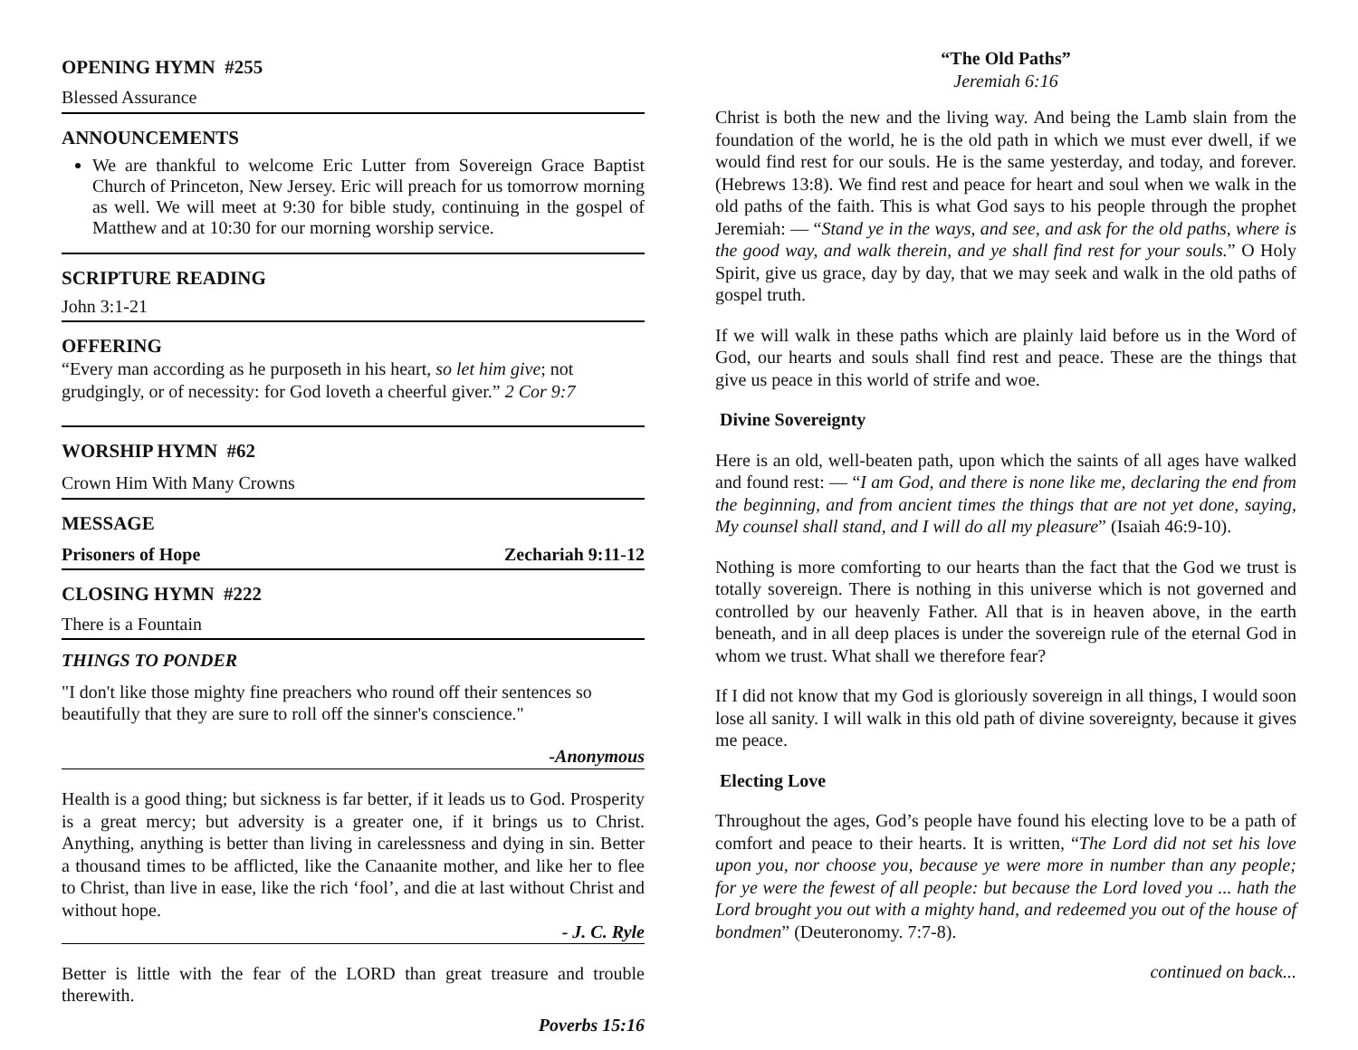OPENING HYMN #255
Blessed Assurance
ANNOUNCEMENTS
We are thankful to welcome Eric Lutter from Sovereign Grace Baptist Church of Princeton, New Jersey. Eric will preach for us tomorrow morning as well. We will meet at 9:30 for bible study, continuing in the gospel of Matthew and at 10:30 for our morning worship service.
SCRIPTURE READING
John 3:1-21
OFFERING
“Every man according as he purposeth in his heart, so let him give; not grudgingly, or of necessity: for God loveth a cheerful giver.” 2 Cor 9:7
WORSHIP HYMN #62
Crown Him With Many Crowns
MESSAGE
Prisoners of Hope Zechariah 9:11-12
CLOSING HYMN #222
There is a Fountain
THINGS TO PONDER
"I don't like those mighty fine preachers who round off their sentences so beautifully that they are sure to roll off the sinner's conscience."
-Anonymous
Health is a good thing; but sickness is far better, if it leads us to God. Prosperity is a great mercy; but adversity is a greater one, if it brings us to Christ. Anything, anything is better than living in carelessness and dying in sin. Better a thousand times to be afflicted, like the Canaanite mother, and like her to flee to Christ, than live in ease, like the rich ‘fool’, and die at last without Christ and without hope.
- J. C. Ryle
Better is little with the fear of the LORD than great treasure and trouble therewith.
Poverbs 15:16
“The Old Paths”
Jeremiah 6:16
Christ is both the new and the living way. And being the Lamb slain from the foundation of the world, he is the old path in which we must ever dwell, if we would find rest for our souls. He is the same yesterday, and today, and forever. (Hebrews 13:8). We find rest and peace for heart and soul when we walk in the old paths of the faith. This is what God says to his people through the prophet Jeremiah: — “Stand ye in the ways, and see, and ask for the old paths, where is the good way, and walk therein, and ye shall find rest for your souls.” O Holy Spirit, give us grace, day by day, that we may seek and walk in the old paths of gospel truth.
If we will walk in these paths which are plainly laid before us in the Word of God, our hearts and souls shall find rest and peace. These are the things that give us peace in this world of strife and woe.
Divine Sovereignty
Here is an old, well-beaten path, upon which the saints of all ages have walked and found rest: — “I am God, and there is none like me, declaring the end from the beginning, and from ancient times the things that are not yet done, saying, My counsel shall stand, and I will do all my pleasure” (Isaiah 46:9-10).
Nothing is more comforting to our hearts than the fact that the God we trust is totally sovereign. There is nothing in this universe which is not governed and controlled by our heavenly Father. All that is in heaven above, in the earth beneath, and in all deep places is under the sovereign rule of the eternal God in whom we trust. What shall we therefore fear?
If I did not know that my God is gloriously sovereign in all things, I would soon lose all sanity. I will walk in this old path of divine sovereignty, because it gives me peace.
Electing Love
Throughout the ages, God’s people have found his electing love to be a path of comfort and peace to their hearts. It is written, “The Lord did not set his love upon you, nor choose you, because ye were more in number than any people; for ye were the fewest of all people: but because the Lord loved you ... hath the Lord brought you out with a mighty hand, and redeemed you out of the house of bondmen” (Deuteronomy. 7:7-8).
continued on back...